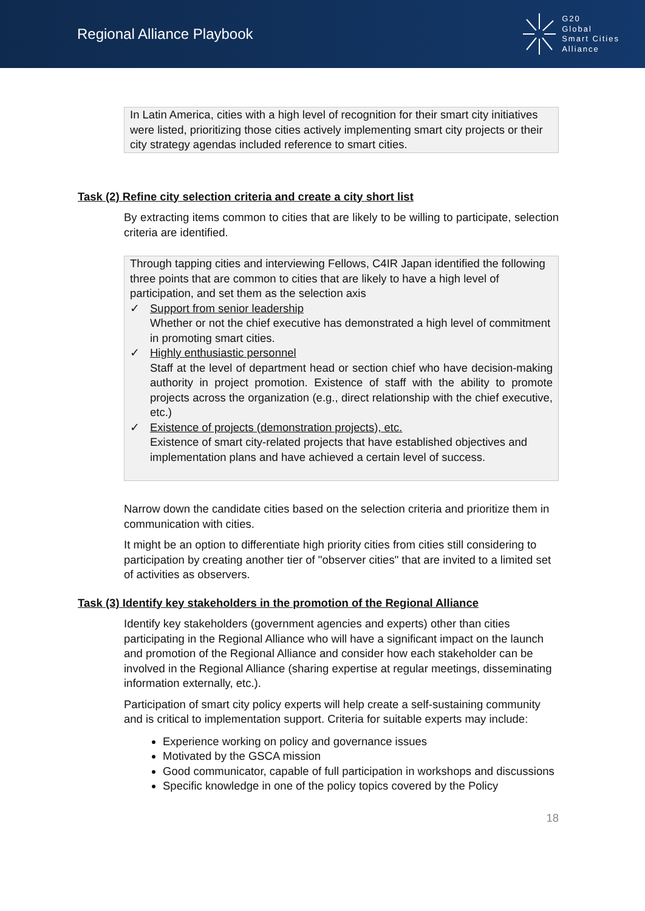Regional Alliance Playbook
G20
Global
Smart Cities
Alliance
In Latin America, cities with a high level of recognition for their smart city initiatives were listed, prioritizing those cities actively implementing smart city projects or their city strategy agendas included reference to smart cities.
Task (2) Refine city selection criteria and create a city short list
By extracting items common to cities that are likely to be willing to participate, selection criteria are identified.
Through tapping cities and interviewing Fellows, C4IR Japan identified the following three points that are common to cities that are likely to have a high level of participation, and set them as the selection axis
✓ Support from senior leadership
Whether or not the chief executive has demonstrated a high level of commitment in promoting smart cities.
✓ Highly enthusiastic personnel
Staff at the level of department head or section chief who have decision-making authority in project promotion. Existence of staff with the ability to promote projects across the organization (e.g., direct relationship with the chief executive, etc.)
✓ Existence of projects (demonstration projects), etc.
Existence of smart city-related projects that have established objectives and implementation plans and have achieved a certain level of success.
Narrow down the candidate cities based on the selection criteria and prioritize them in communication with cities.
It might be an option to differentiate high priority cities from cities still considering to participation by creating another tier of "observer cities" that are invited to a limited set of activities as observers.
Task (3) Identify key stakeholders in the promotion of the Regional Alliance
Identify key stakeholders (government agencies and experts) other than cities participating in the Regional Alliance who will have a significant impact on the launch and promotion of the Regional Alliance and consider how each stakeholder can be involved in the Regional Alliance (sharing expertise at regular meetings, disseminating information externally, etc.).
Participation of smart city policy experts will help create a self-sustaining community and is critical to implementation support. Criteria for suitable experts may include:
Experience working on policy and governance issues
Motivated by the GSCA mission
Good communicator, capable of full participation in workshops and discussions
Specific knowledge in one of the policy topics covered by the Policy
18